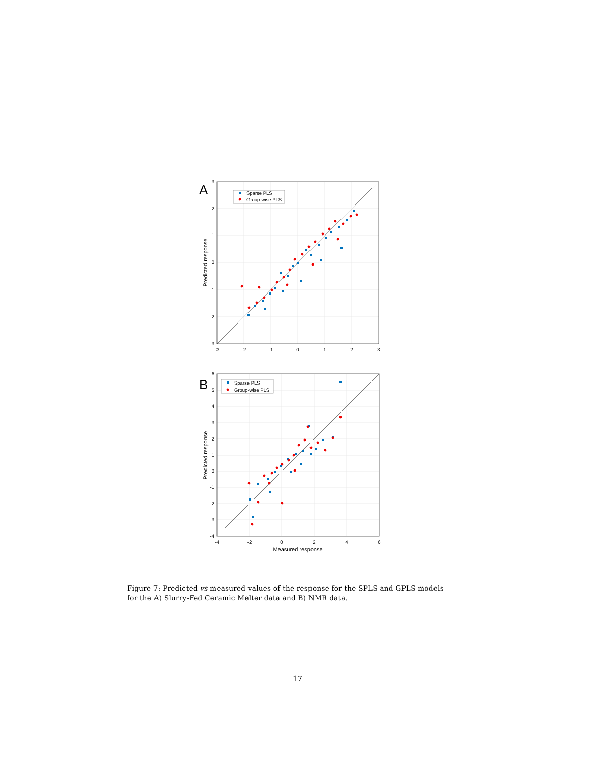A
Sparse PLS
Group-wise PLS
3
2
1
0
-1
-2
-3
-3
-2
-1
0
1
2
3
Predicted response
B
Sparse PLS
Group-wise PLS
6
5
4
3
2
1
0
-1
-2
-3
-4
-4
-2
0
2
4
6
Measured response
Predicted response
Figure 7: Predicted vs measured values of the response for the SPLS and GPLS models for the A) Slurry-Fed Ceramic Melter data and B) NMR data.
17